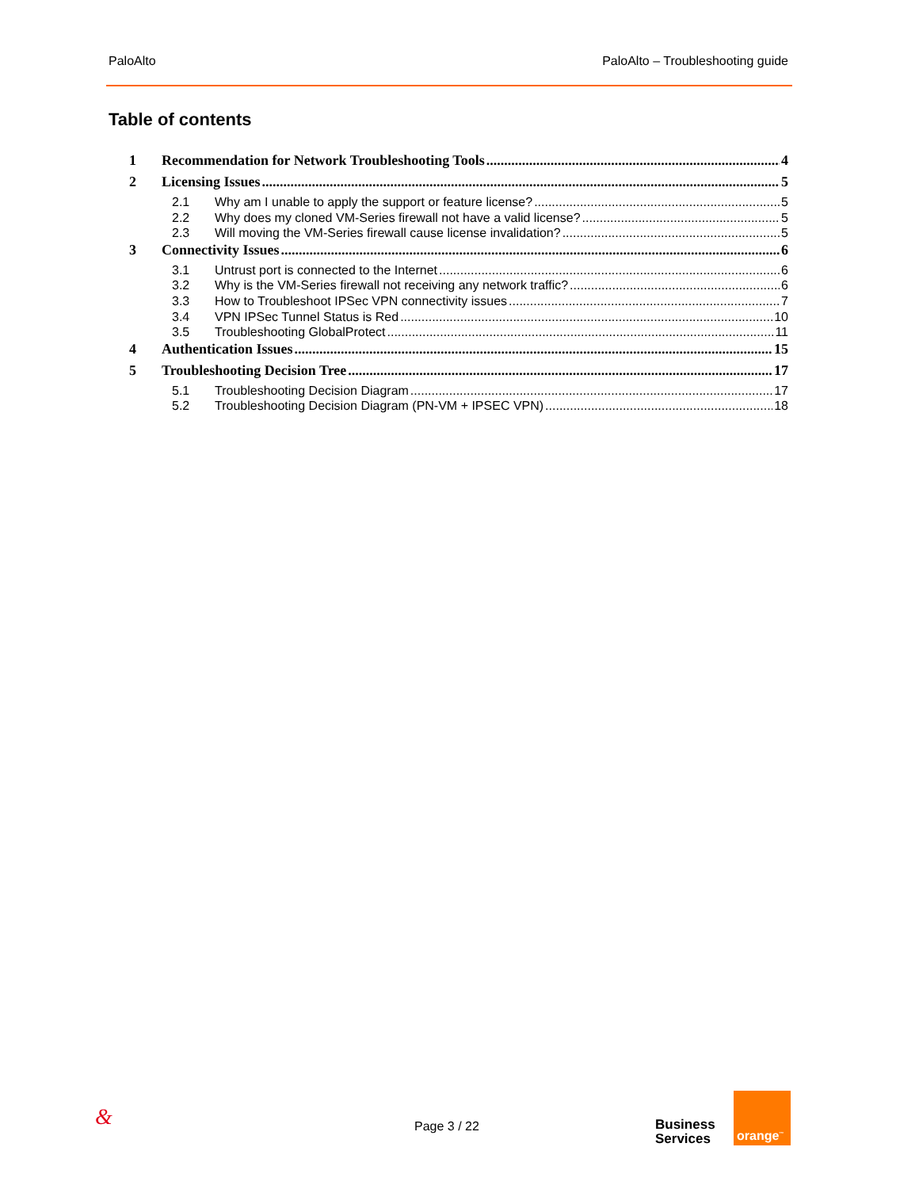PaloAlto PaloAlto – Troubleshooting guide
Table of contents
1 Recommendation for Network Troubleshooting Tools 4
2 Licensing Issues 5
2.1 Why am I unable to apply the support or feature license? 5
2.2 Why does my cloned VM-Series firewall not have a valid license? 5
2.3 Will moving the VM-Series firewall cause license invalidation? 5
3 Connectivity Issues 6
3.1 Untrust port is connected to the Internet 6
3.2 Why is the VM-Series firewall not receiving any network traffic? 6
3.3 How to Troubleshoot IPSec VPN connectivity issues 7
3.4 VPN IPSec Tunnel Status is Red 10
3.5 Troubleshooting GlobalProtect 11
4 Authentication Issues 15
5 Troubleshooting Decision Tree 17
5.1 Troubleshooting Decision Diagram 17
5.2 Troubleshooting Decision Diagram (PN-VM + IPSEC VPN) 18
& Page 3 / 22
Business
Services
orange<sup>™</sup>